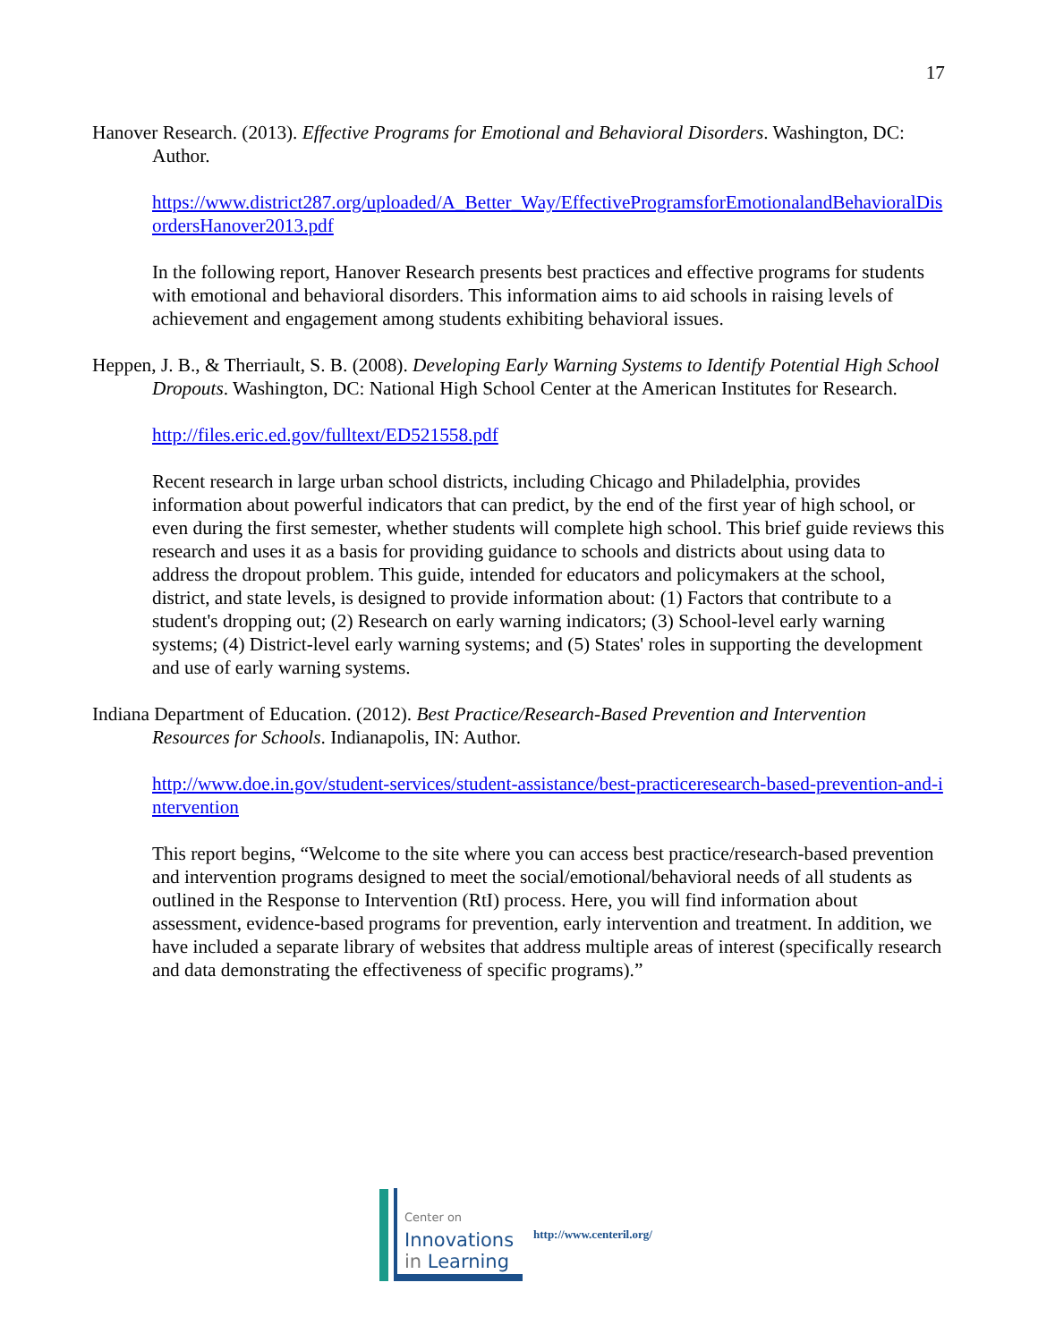17
Hanover Research. (2013). Effective Programs for Emotional and Behavioral Disorders. Washington, DC: Author.
https://www.district287.org/uploaded/A_Better_Way/EffectiveProgramsforEmotionalandBehavioralDisordersHanover2013.pdf
In the following report, Hanover Research presents best practices and effective programs for students with emotional and behavioral disorders. This information aims to aid schools in raising levels of achievement and engagement among students exhibiting behavioral issues.
Heppen, J. B., & Therriault, S. B. (2008). Developing Early Warning Systems to Identify Potential High School Dropouts. Washington, DC: National High School Center at the American Institutes for Research.
http://files.eric.ed.gov/fulltext/ED521558.pdf
Recent research in large urban school districts, including Chicago and Philadelphia, provides information about powerful indicators that can predict, by the end of the first year of high school, or even during the first semester, whether students will complete high school. This brief guide reviews this research and uses it as a basis for providing guidance to schools and districts about using data to address the dropout problem. This guide, intended for educators and policymakers at the school, district, and state levels, is designed to provide information about: (1) Factors that contribute to a student's dropping out; (2) Research on early warning indicators; (3) School-level early warning systems; (4) District-level early warning systems; and (5) States' roles in supporting the development and use of early warning systems.
Indiana Department of Education. (2012). Best Practice/Research-Based Prevention and Intervention Resources for Schools. Indianapolis, IN: Author.
http://www.doe.in.gov/student-services/student-assistance/best-practiceresearch-based-prevention-and-intervention
This report begins, “Welcome to the site where you can access best practice/research-based prevention and intervention programs designed to meet the social/emotional/behavioral needs of all students as outlined in the Response to Intervention (RtI) process. Here, you will find information about assessment, evidence-based programs for prevention, early intervention and treatment. In addition, we have included a separate library of websites that address multiple areas of interest (specifically research and data demonstrating the effectiveness of specific programs).”
Center on
Innovations
in Learning
http://www.centeril.org/